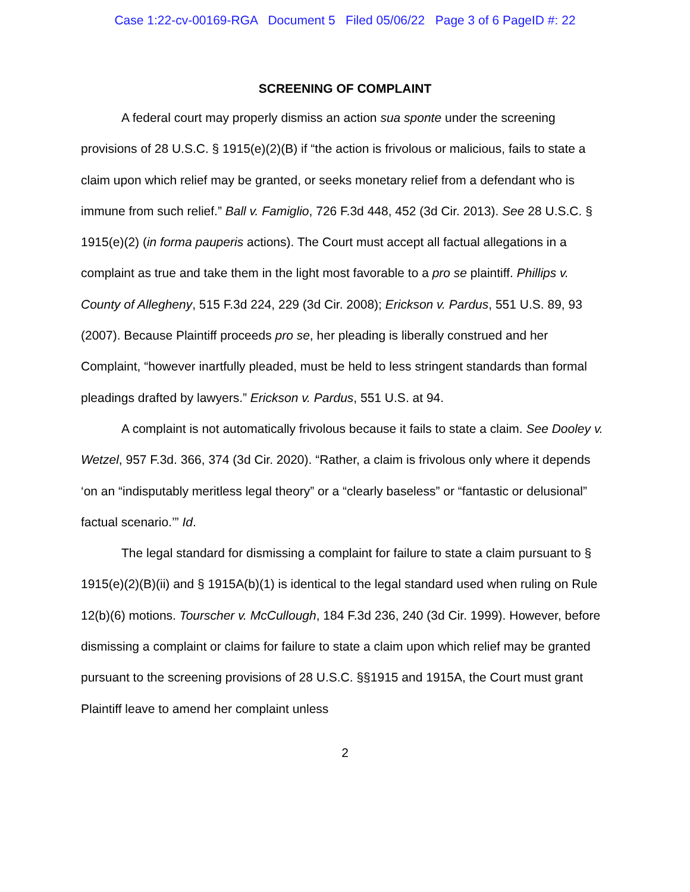Case 1:22-cv-00169-RGA Document 5 Filed 05/06/22 Page 3 of 6 PageID #: 22
SCREENING OF COMPLAINT
A federal court may properly dismiss an action sua sponte under the screening provisions of 28 U.S.C. § 1915(e)(2)(B) if “the action is frivolous or malicious, fails to state a claim upon which relief may be granted, or seeks monetary relief from a defendant who is immune from such relief.” Ball v. Famiglio, 726 F.3d 448, 452 (3d Cir. 2013). See 28 U.S.C. § 1915(e)(2) (in forma pauperis actions). The Court must accept all factual allegations in a complaint as true and take them in the light most favorable to a pro se plaintiff. Phillips v. County of Allegheny, 515 F.3d 224, 229 (3d Cir. 2008); Erickson v. Pardus, 551 U.S. 89, 93 (2007). Because Plaintiff proceeds pro se, her pleading is liberally construed and her Complaint, “however inartfully pleaded, must be held to less stringent standards than formal pleadings drafted by lawyers.” Erickson v. Pardus, 551 U.S. at 94.
A complaint is not automatically frivolous because it fails to state a claim. See Dooley v. Wetzel, 957 F.3d. 366, 374 (3d Cir. 2020). “Rather, a claim is frivolous only where it depends ‘on an “indisputably meritless legal theory” or a “clearly baseless” or “fantastic or delusional” factual scenario.’” Id.
The legal standard for dismissing a complaint for failure to state a claim pursuant to § 1915(e)(2)(B)(ii) and § 1915A(b)(1) is identical to the legal standard used when ruling on Rule 12(b)(6) motions. Tourscher v. McCullough, 184 F.3d 236, 240 (3d Cir. 1999). However, before dismissing a complaint or claims for failure to state a claim upon which relief may be granted pursuant to the screening provisions of 28 U.S.C. §§1915 and 1915A, the Court must grant Plaintiff leave to amend her complaint unless
2